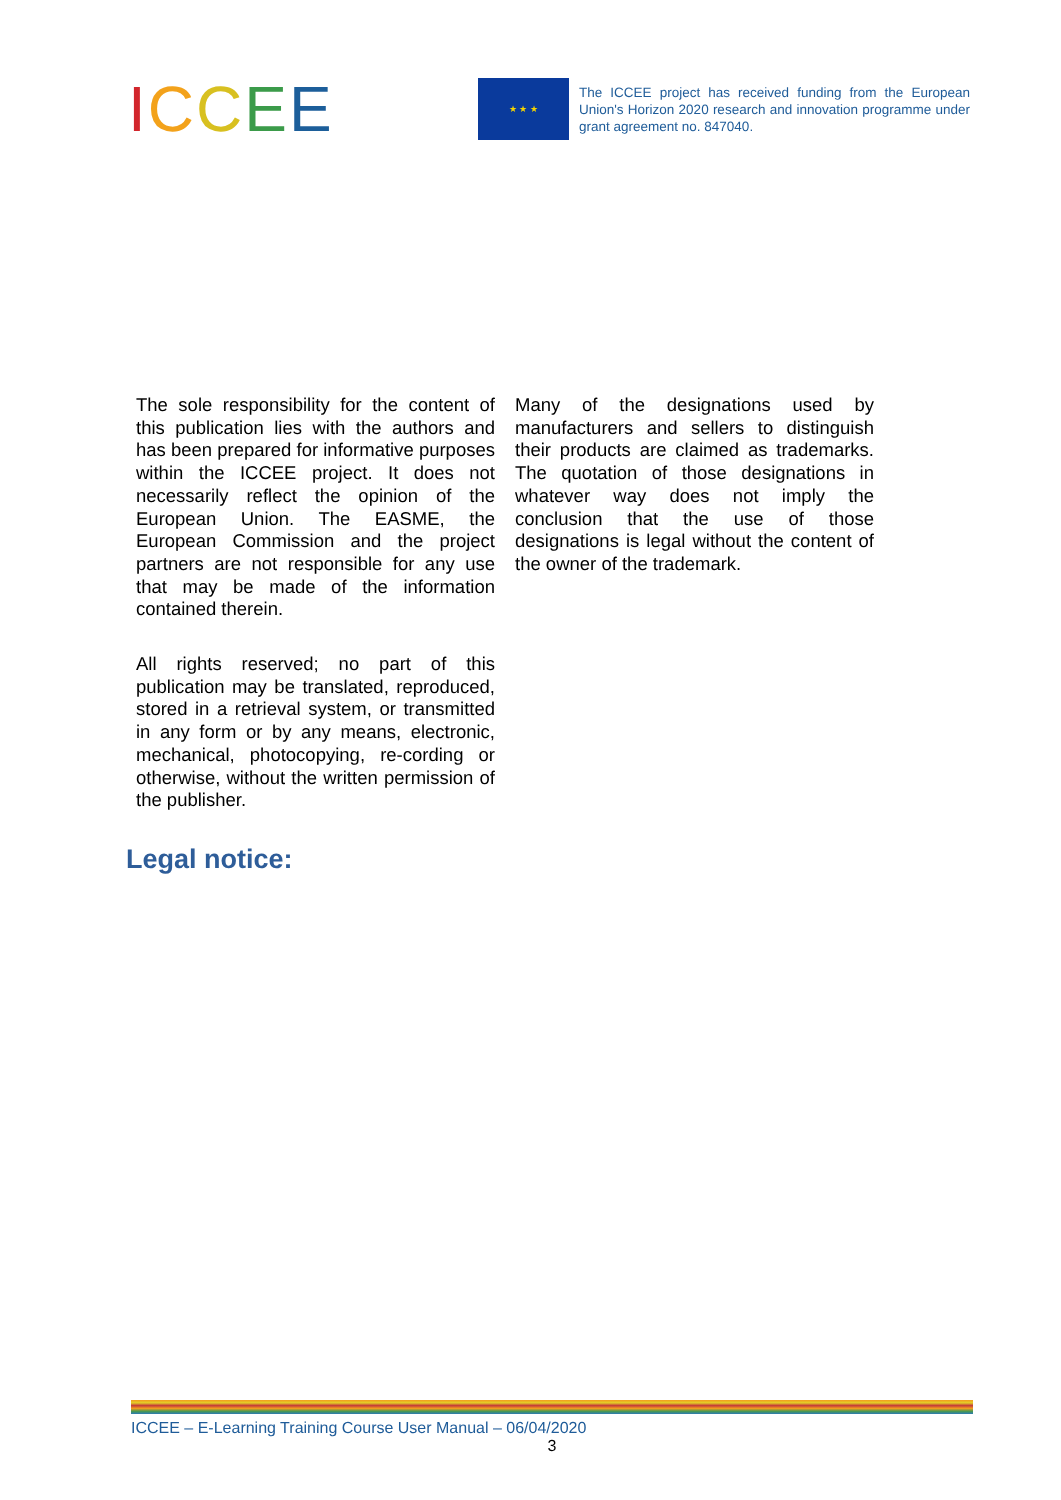ICCEE
★ ★ ★
The ICCEE project has received funding from the European Union's Horizon 2020 research and innovation programme under grant agreement no. 847040.
The sole responsibility for the content of this publication lies with the authors and has been prepared for informative purposes within the ICCEE project. It does not necessarily reflect the opinion of the European Union. The EASME, the European Commission and the project partners are not responsible for any use that may be made of the information contained therein.
All rights reserved; no part of this publication may be translated, reproduced, stored in a retrieval system, or transmitted in any form or by any means, electronic, mechanical, photocopying, re-cording or otherwise, without the written permission of the publisher.
Many of the designations used by manufacturers and sellers to distinguish their products are claimed as trademarks. The quotation of those designations in whatever way does not imply the conclusion that the use of those designations is legal without the content of the owner of the trademark.
Legal notice:
ICCEE – E-Learning Training Course User Manual – 06/04/2020
3